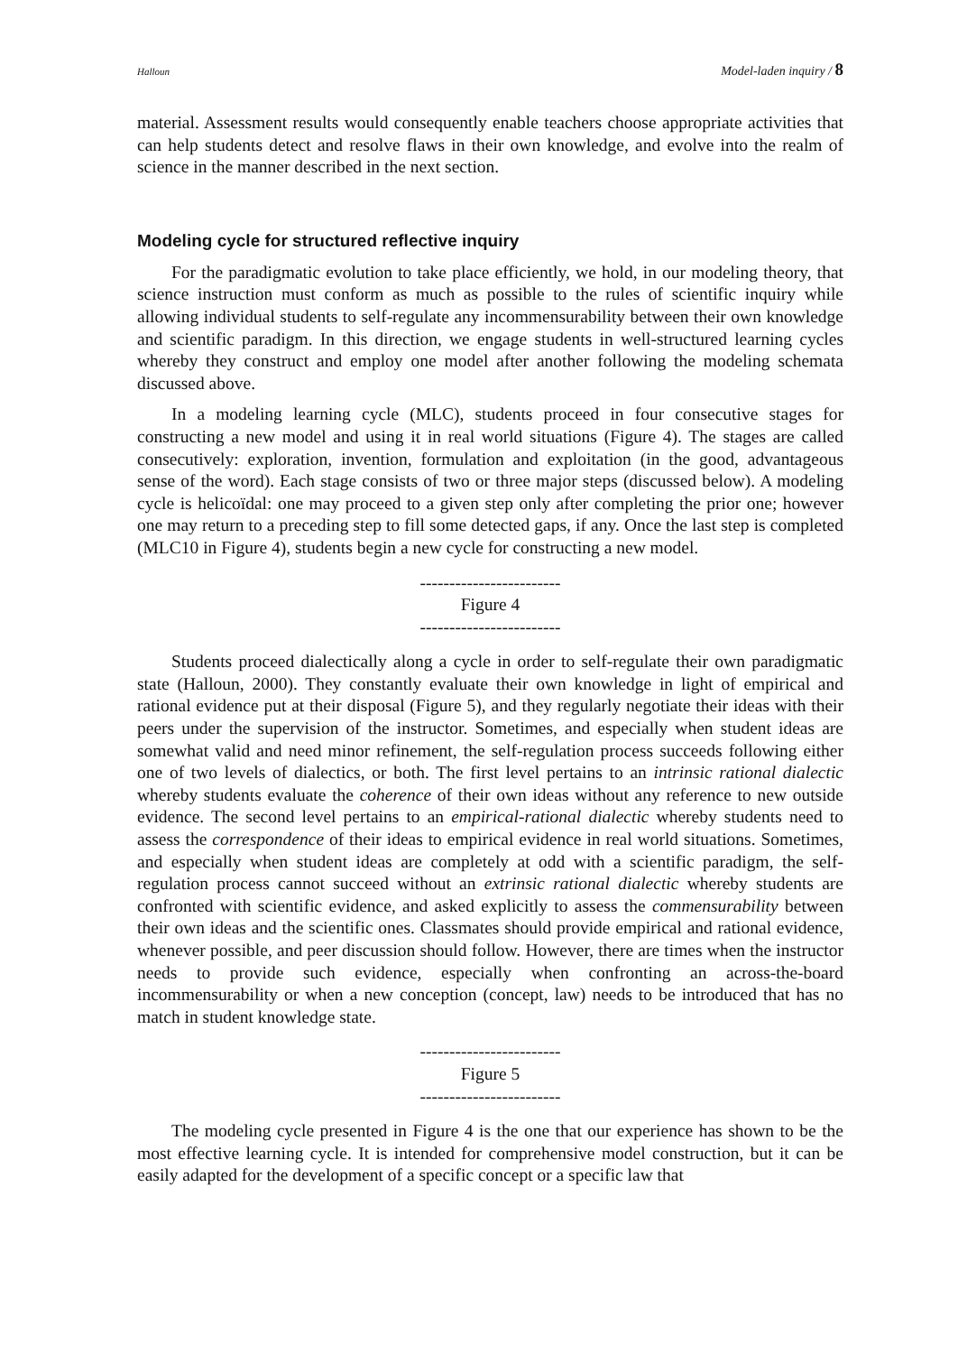Halloun Model-laden inquiry / 8
material. Assessment results would consequently enable teachers choose appropriate activities that can help students detect and resolve flaws in their own knowledge, and evolve into the realm of science in the manner described in the next section.
Modeling cycle for structured reflective inquiry
For the paradigmatic evolution to take place efficiently, we hold, in our modeling theory, that science instruction must conform as much as possible to the rules of scientific inquiry while allowing individual students to self-regulate any incommensurability between their own knowledge and scientific paradigm. In this direction, we engage students in well-structured learning cycles whereby they construct and employ one model after another following the modeling schemata discussed above.
In a modeling learning cycle (MLC), students proceed in four consecutive stages for constructing a new model and using it in real world situations (Figure 4). The stages are called consecutively: exploration, invention, formulation and exploitation (in the good, advantageous sense of the word). Each stage consists of two or three major steps (discussed below). A modeling cycle is helicoïdal: one may proceed to a given step only after completing the prior one; however one may return to a preceding step to fill some detected gaps, if any. Once the last step is completed (MLC10 in Figure 4), students begin a new cycle for constructing a new model.
------------------------
Figure 4
------------------------
Students proceed dialectically along a cycle in order to self-regulate their own paradigmatic state (Halloun, 2000). They constantly evaluate their own knowledge in light of empirical and rational evidence put at their disposal (Figure 5), and they regularly negotiate their ideas with their peers under the supervision of the instructor. Sometimes, and especially when student ideas are somewhat valid and need minor refinement, the self-regulation process succeeds following either one of two levels of dialectics, or both. The first level pertains to an intrinsic rational dialectic whereby students evaluate the coherence of their own ideas without any reference to new outside evidence. The second level pertains to an empirical-rational dialectic whereby students need to assess the correspondence of their ideas to empirical evidence in real world situations. Sometimes, and especially when student ideas are completely at odd with a scientific paradigm, the self-regulation process cannot succeed without an extrinsic rational dialectic whereby students are confronted with scientific evidence, and asked explicitly to assess the commensurability between their own ideas and the scientific ones. Classmates should provide empirical and rational evidence, whenever possible, and peer discussion should follow. However, there are times when the instructor needs to provide such evidence, especially when confronting an across-the-board incommensurability or when a new conception (concept, law) needs to be introduced that has no match in student knowledge state.
------------------------
Figure 5
------------------------
The modeling cycle presented in Figure 4 is the one that our experience has shown to be the most effective learning cycle. It is intended for comprehensive model construction, but it can be easily adapted for the development of a specific concept or a specific law that